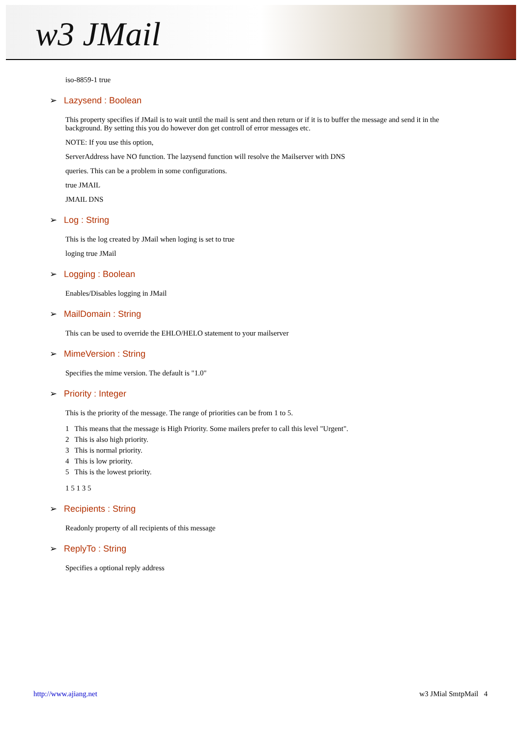w3 JMail
iso-8859-1 true
➢ Lazysend : Boolean
This property specifies if JMail is to wait until the mail is sent and then return or if it is to buffer the message and send it in the background. By setting this you do however don get controll of error messages etc.
NOTE: If you use this option,
ServerAddress have NO function. The lazysend function will resolve the Mailserver with DNS
queries. This can be a problem in some configurations.
true JMAIL
JMAIL DNS
➢ Log : String
This is the log created by JMail when loging is set to true
loging true JMail
➢ Logging : Boolean
Enables/Disables logging in JMail
➢ MailDomain : String
This can be used to override the EHLO/HELO statement to your mailserver
➢ MimeVersion : String
Specifies the mime version. The default is "1.0"
➢ Priority : Integer
This is the priority of the message. The range of priorities can be from 1 to 5.
1 This means that the message is High Priority. Some mailers prefer to call this level "Urgent".
2 This is also high priority.
3 This is normal priority.
4 This is low priority.
5 This is the lowest priority.
1 5 1 3 5
➢ Recipients : String
Readonly property of all recipients of this message
➢ ReplyTo : String
Specifies a optional reply address
http://www.ajiang.net w3 JMial SmtpMail 4